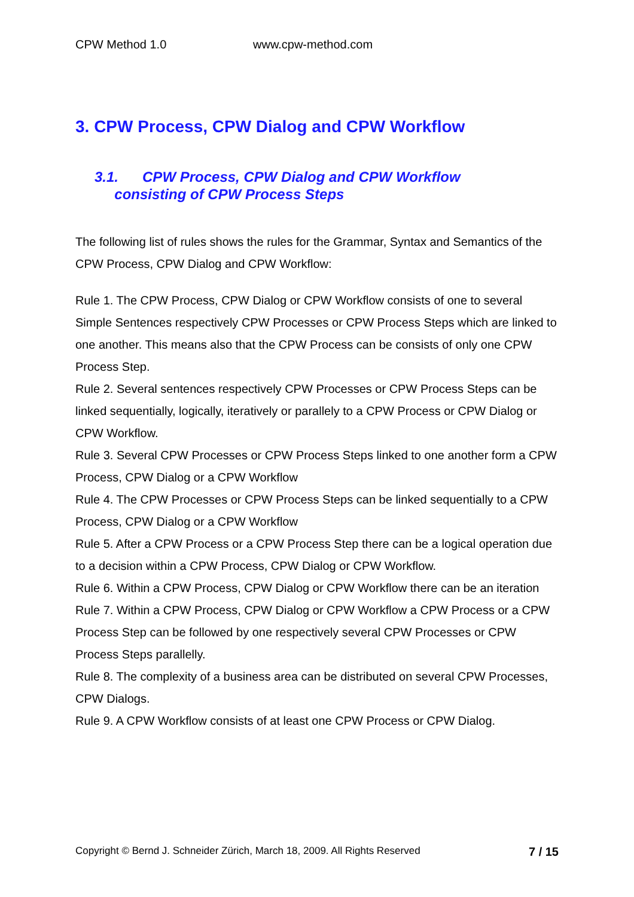CPW Method 1.0 www.cpw-method.com
3. CPW Process, CPW Dialog and CPW Workflow
3.1. CPW Process, CPW Dialog and CPW Workflow
consisting of CPW Process Steps
The following list of rules shows the rules for the Grammar, Syntax and Semantics of the CPW Process, CPW Dialog and CPW Workflow:
Rule 1. The CPW Process, CPW Dialog or CPW Workflow consists of one to several Simple Sentences respectively CPW Processes or CPW Process Steps which are linked to one another. This means also that the CPW Process can be consists of only one CPW Process Step.
Rule 2. Several sentences respectively CPW Processes or CPW Process Steps can be linked sequentially, logically, iteratively or parallely to a CPW Process or CPW Dialog or CPW Workflow.
Rule 3. Several CPW Processes or CPW Process Steps linked to one another form a CPW Process, CPW Dialog or a CPW Workflow
Rule 4. The CPW Processes or CPW Process Steps can be linked sequentially to a CPW Process, CPW Dialog or a CPW Workflow
Rule 5. After a CPW Process or a CPW Process Step there can be a logical operation due to a decision within a CPW Process, CPW Dialog or CPW Workflow.
Rule 6. Within a CPW Process, CPW Dialog or CPW Workflow there can be an iteration
Rule 7. Within a CPW Process, CPW Dialog or CPW Workflow a CPW Process or a CPW Process Step can be followed by one respectively several CPW Processes or CPW Process Steps parallelly.
Rule 8. The complexity of a business area can be distributed on several CPW Processes, CPW Dialogs.
Rule 9. A CPW Workflow consists of at least one CPW Process or CPW Dialog.
Copyright © Bernd J. Schneider Zürich, March 18, 2009. All Rights Reserved 7 / 15